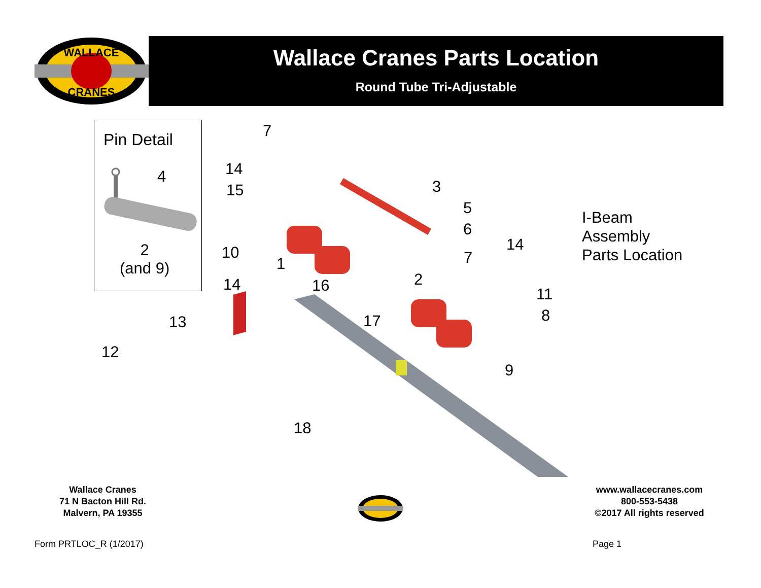WALLACE
CRANES
Wallace Cranes Parts Location
Round Tube Tri-Adjustable
Pin Detail
4
2
(and 9)
7
14
15 3
5
6
14
10 7
1
2
14 16 11
8
13 17
12
9
18
I-Beam
Assembly
Parts Location
Wallace Cranes
71 N Bacton Hill Rd.
Malvern, PA 19355
www.wallacecranes.com
800-553-5438
©2017 All rights reserved
Form PRTLOC_R (1/2017) Page 1